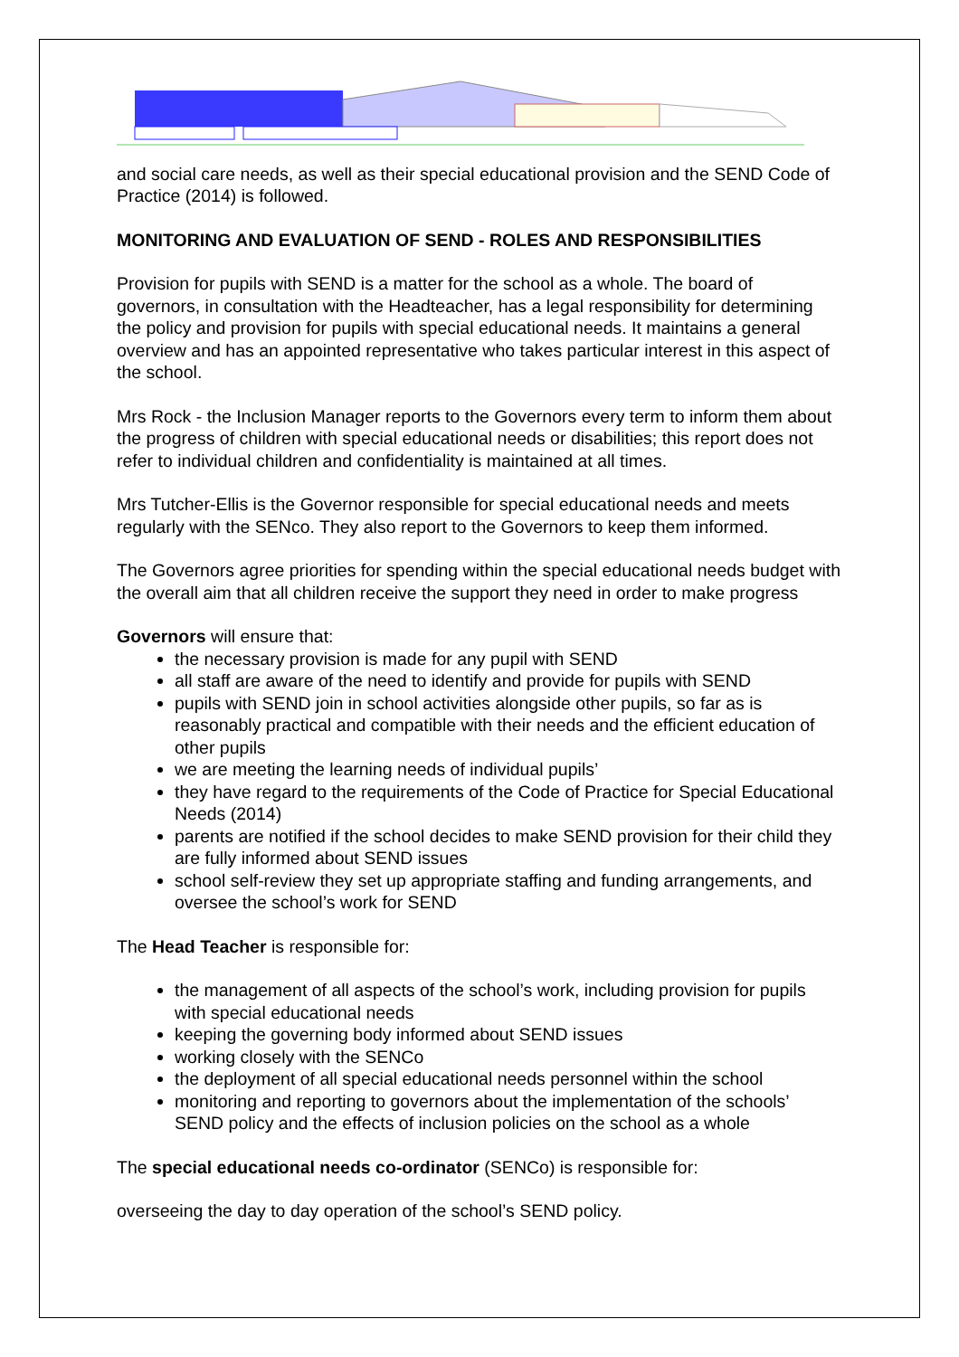and social care needs, as well as their special educational provision and the SEND Code of Practice (2014) is followed.
MONITORING AND EVALUATION OF SEND - ROLES AND RESPONSIBILITIES
Provision for pupils with SEND is a matter for the school as a whole. The board of governors, in consultation with the Headteacher, has a legal responsibility for determining the policy and provision for pupils with special educational needs. It maintains a general overview and has an appointed representative who takes particular interest in this aspect of the school.
Mrs Rock - the Inclusion Manager reports to the Governors every term to inform them about the progress of children with special educational needs or disabilities; this report does not refer to individual children and confidentiality is maintained at all times.
Mrs Tutcher-Ellis is the Governor responsible for special educational needs and meets regularly with the SENco. They also report to the Governors to keep them informed.
The Governors agree priorities for spending within the special educational needs budget with the overall aim that all children receive the support they need in order to make progress
Governors will ensure that:
the necessary provision is made for any pupil with SEND
all staff are aware of the need to identify and provide for pupils with SEND
pupils with SEND join in school activities alongside other pupils, so far as is reasonably practical and compatible with their needs and the efficient education of other pupils
we are meeting the learning needs of individual pupils’
they have regard to the requirements of the Code of Practice for Special Educational Needs (2014)
parents are notified if the school decides to make SEND provision for their child they are fully informed about SEND issues
school self-review they set up appropriate staffing and funding arrangements, and oversee the school’s work for SEND
The Head Teacher is responsible for:
the management of all aspects of the school’s work, including provision for pupils with special educational needs
keeping the governing body informed about SEND issues
working closely with the SENCo
the deployment of all special educational needs personnel within the school
monitoring and reporting to governors about the implementation of the schools’ SEND policy and the effects of inclusion policies on the school as a whole
The special educational needs co-ordinator (SENCo) is responsible for:
overseeing the day to day operation of the school’s SEND policy.